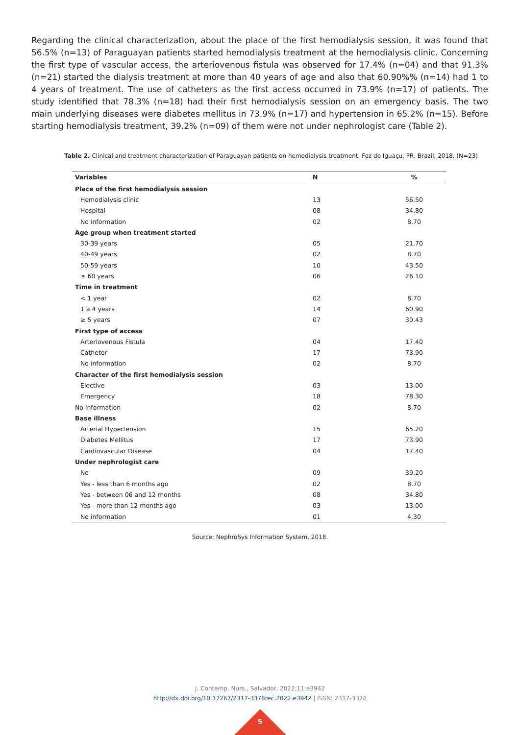Regarding the clinical characterization, about the place of the first hemodialysis session, it was found that 56.5% (n=13) of Paraguayan patients started hemodialysis treatment at the hemodialysis clinic. Concerning the first type of vascular access, the arteriovenous fistula was observed for 17.4% (n=04) and that 91.3% (n=21) started the dialysis treatment at more than 40 years of age and also that 60.90%% (n=14) had 1 to 4 years of treatment. The use of catheters as the first access occurred in 73.9% (n=17) of patients. The study identified that 78.3% (n=18) had their first hemodialysis session on an emergency basis. The two main underlying diseases were diabetes mellitus in 73.9% (n=17) and hypertension in 65.2% (n=15). Before starting hemodialysis treatment, 39.2% (n=09) of them were not under nephrologist care (Table 2).
Table 2. Clinical and treatment characterization of Paraguayan patients on hemodialysis treatment. Foz do Iguaçu, PR, Brazil, 2018. (N=23)
| Variables | N | % |
| --- | --- | --- |
| Place of the first hemodialysis session | | |
| Hemodialysis clinic | 13 | 56.50 |
| Hospital | 08 | 34.80 |
| No information | 02 | 8.70 |
| Age group when treatment started | | |
| 30-39 years | 05 | 21.70 |
| 40-49 years | 02 | 8.70 |
| 50-59 years | 10 | 43.50 |
| ≥ 60 years | 06 | 26.10 |
| Time in treatment | | |
| < 1 year | 02 | 8.70 |
| 1 a 4 years | 14 | 60.90 |
| ≥ 5 years | 07 | 30.43 |
| First type of access | | |
| Arteriovenous Fistula | 04 | 17.40 |
| Catheter | 17 | 73.90 |
| No information | 02 | 8.70 |
| Character of the first hemodialysis session | | |
| Elective | 03 | 13.00 |
| Emergency | 18 | 78.30 |
| No information | 02 | 8.70 |
| Base illness | | |
| Arterial Hypertension | 15 | 65.20 |
| Diabetes Mellitus | 17 | 73.90 |
| Cardiovascular Disease | 04 | 17.40 |
| Under nephrologist care | | |
| No | 09 | 39.20 |
| Yes - less than 6 months ago | 02 | 8.70 |
| Yes - between 06 and 12 months | 08 | 34.80 |
| Yes - more than 12 months ago | 03 | 13.00 |
| No information | 01 | 4.30 |
Source: NephroSys Information System, 2018.
J. Contemp. Nurs., Salvador, 2022;11:e3942
http://dx.doi.org/10.17267/2317-3378rec.2022.e3942 | ISSN: 2317-3378
5